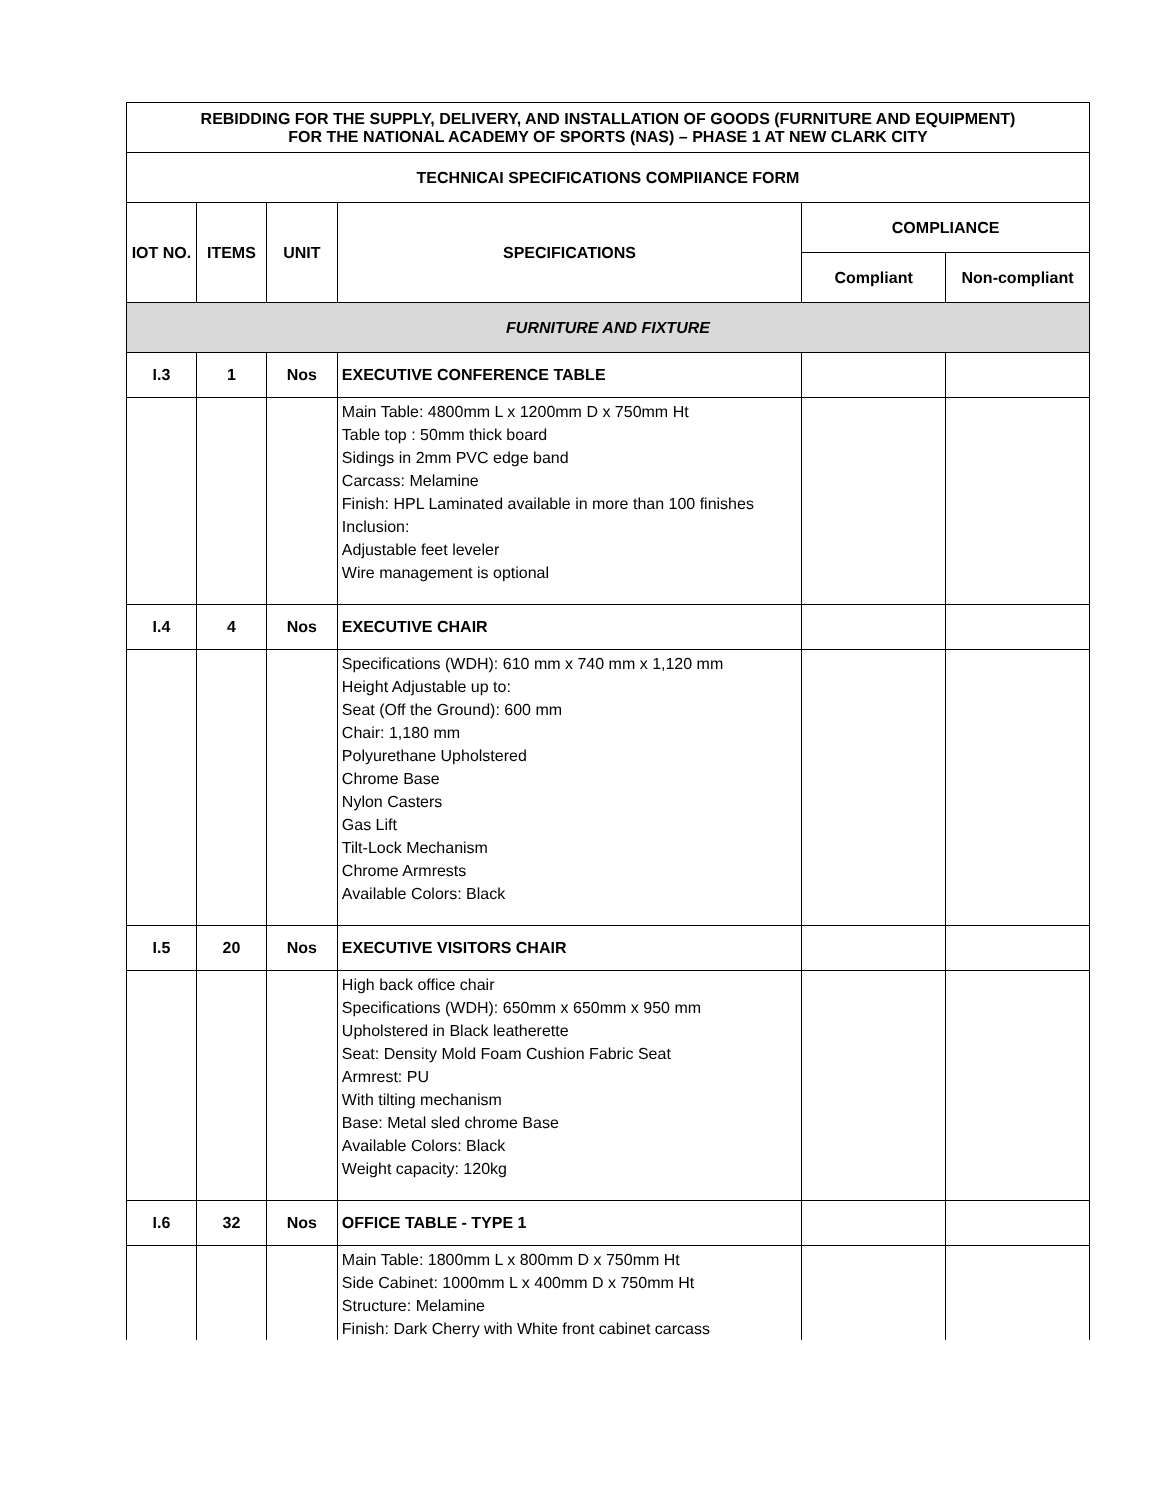| REBIDDING FOR THE SUPPLY, DELIVERY, AND INSTALLATION OF GOODS (FURNITURE AND EQUIPMENT) FOR THE NATIONAL ACADEMY OF SPORTS (NAS) – PHASE 1 AT NEW CLARK CITY | | | | | |
| --- | --- | --- | --- | --- | --- |
| TECHNICAI SPECIFICATIONS COMPIIANCE FORM | | | | | |
| IOT NO. | ITEMS | UNIT | SPECIFICATIONS | COMPLIANCE | |
| | | | | Compliant | Non-compliant |
| FURNITURE AND FIXTURE | | | | | |
| I.3 | 1 | Nos | EXECUTIVE CONFERENCE TABLE | | |
| | | | Main Table: 4800mm L x 1200mm D x 750mm Ht Table top : 50mm thick board Sidings in 2mm PVC edge band Carcass: Melamine Finish: HPL Laminated available in more than 100 finishes Inclusion: Adjustable feet leveler Wire management is optional | | |
| I.4 | 4 | Nos | EXECUTIVE CHAIR | | |
| | | | Specifications (WDH): 610 mm x 740 mm x 1,120 mm Height Adjustable up to: Seat (Off the Ground): 600 mm Chair: 1,180 mm Polyurethane Upholstered Chrome Base Nylon Casters Gas Lift Tilt-Lock Mechanism Chrome Armrests Available Colors: Black | | |
| I.5 | 20 | Nos | EXECUTIVE VISITORS CHAIR | | |
| | | | High back office chair Specifications (WDH): 650mm x 650mm x 950 mm Upholstered in Black leatherette Seat: Density Mold Foam Cushion Fabric Seat Armrest: PU With tilting mechanism Base: Metal sled chrome Base Available Colors: Black Weight capacity: 120kg | | |
| I.6 | 32 | Nos | OFFICE TABLE - TYPE 1 | | |
| | | | Main Table: 1800mm L x 800mm D x 750mm Ht Side Cabinet: 1000mm L x 400mm D x 750mm Ht Structure: Melamine Finish: Dark Cherry with White front cabinet carcass | | |